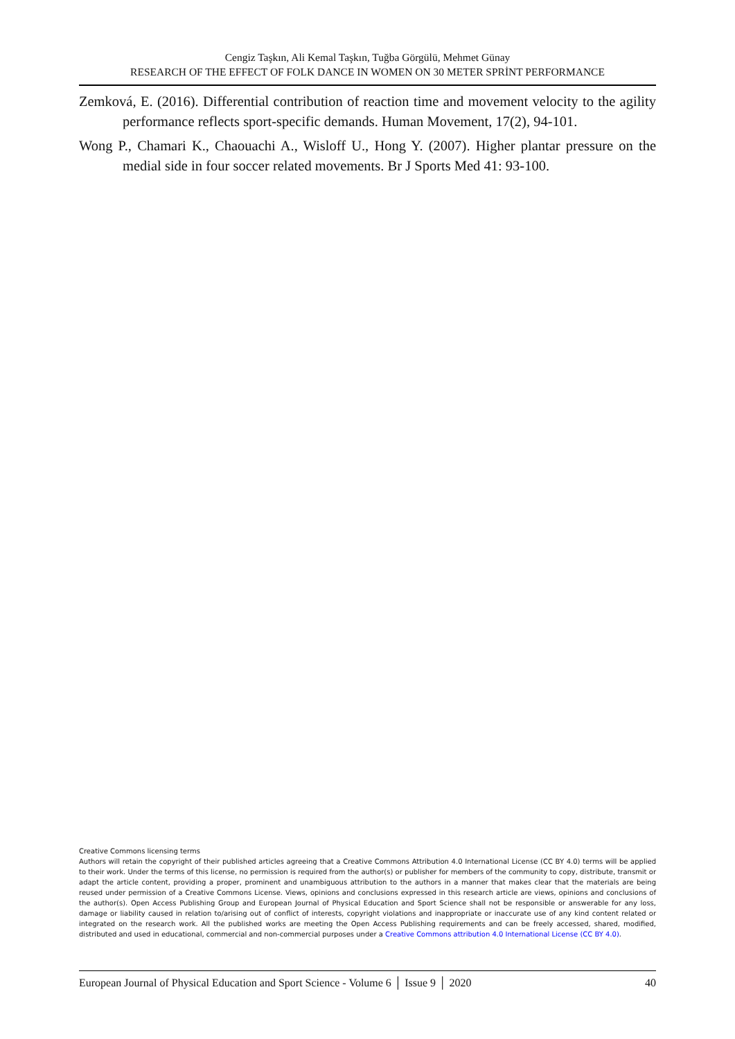Cengiz Taşkın, Ali Kemal Taşkın, Tuğba Görgülü, Mehmet Günay
RESEARCH OF THE EFFECT OF FOLK DANCE IN WOMEN ON 30 METER SPRİNT PERFORMANCE
Zemková, E. (2016). Differential contribution of reaction time and movement velocity to the agility performance reflects sport-specific demands. Human Movement, 17(2), 94-101.
Wong P., Chamari K., Chaouachi A., Wisloff U., Hong Y. (2007). Higher plantar pressure on the medial side in four soccer related movements. Br J Sports Med 41: 93-100.
Creative Commons licensing terms
Authors will retain the copyright of their published articles agreeing that a Creative Commons Attribution 4.0 International License (CC BY 4.0) terms will be applied to their work. Under the terms of this license, no permission is required from the author(s) or publisher for members of the community to copy, distribute, transmit or adapt the article content, providing a proper, prominent and unambiguous attribution to the authors in a manner that makes clear that the materials are being reused under permission of a Creative Commons License. Views, opinions and conclusions expressed in this research article are views, opinions and conclusions of the author(s). Open Access Publishing Group and European Journal of Physical Education and Sport Science shall not be responsible or answerable for any loss, damage or liability caused in relation to/arising out of conflict of interests, copyright violations and inappropriate or inaccurate use of any kind content related or integrated on the research work. All the published works are meeting the Open Access Publishing requirements and can be freely accessed, shared, modified, distributed and used in educational, commercial and non-commercial purposes under a Creative Commons attribution 4.0 International License (CC BY 4.0).
European Journal of Physical Education and Sport Science - Volume 6 │ Issue 9 │ 2020 40